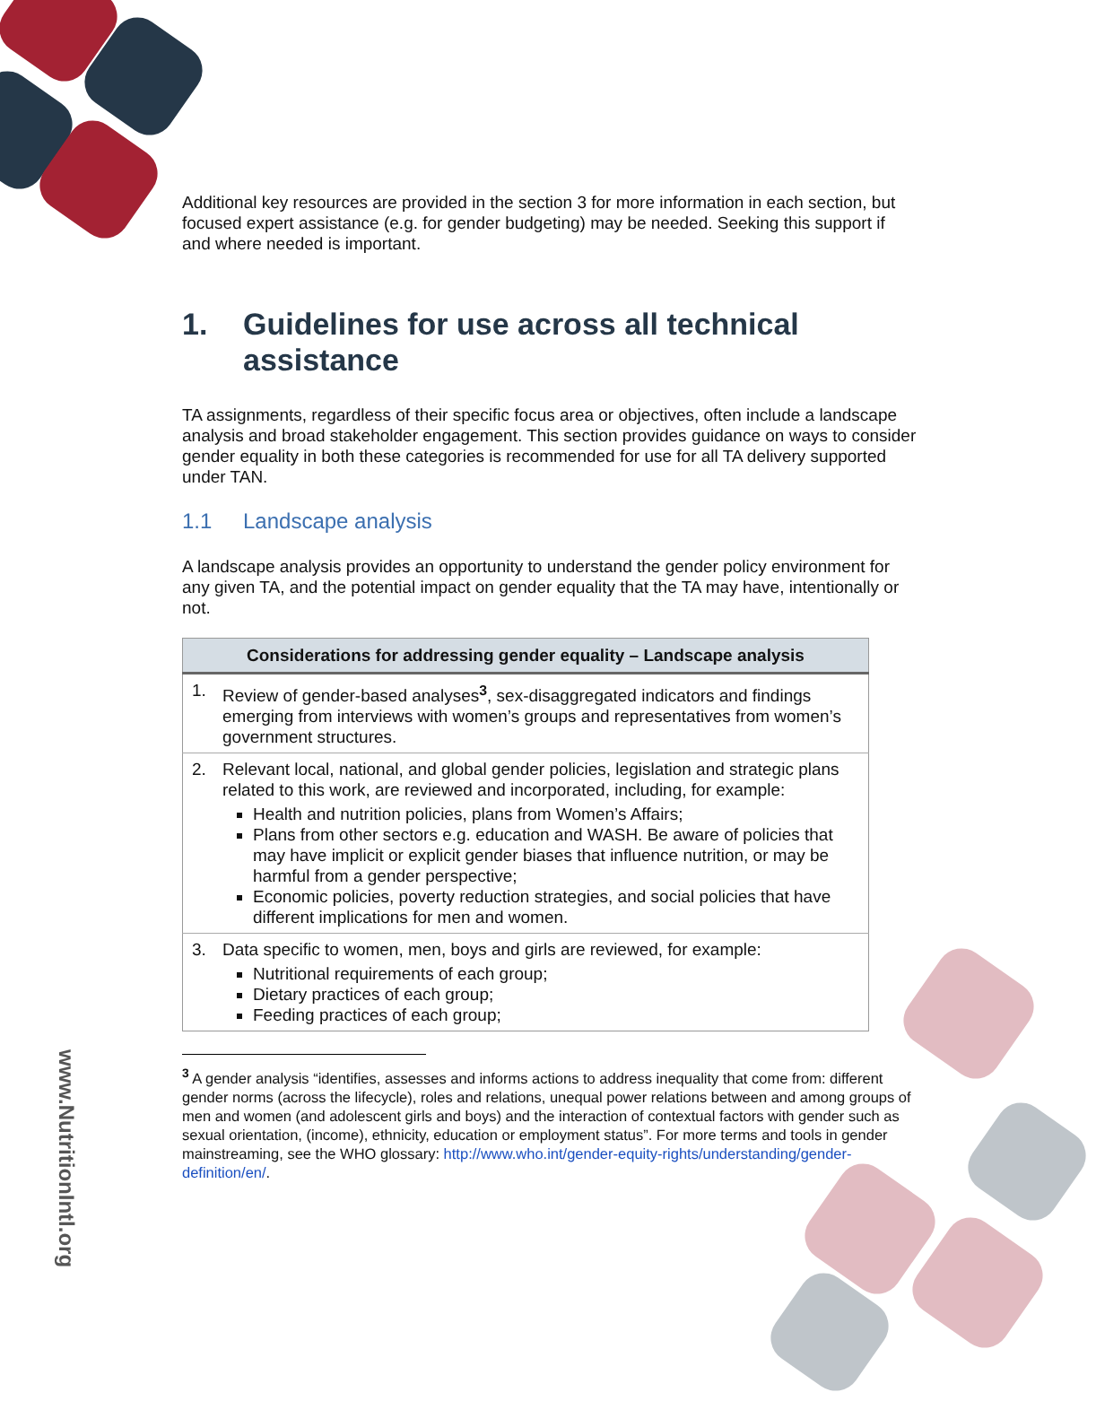www.NutritionIntl.org
Additional key resources are provided in the section 3 for more information in each section, but focused expert assistance (e.g. for gender budgeting) may be needed. Seeking this support if and where needed is important.
1. Guidelines for use across all technical assistance
TA assignments, regardless of their specific focus area or objectives, often include a landscape analysis and broad stakeholder engagement. This section provides guidance on ways to consider gender equality in both these categories is recommended for use for all TA delivery supported under TAN.
1.1 Landscape analysis
A landscape analysis provides an opportunity to understand the gender policy environment for any given TA, and the potential impact on gender equality that the TA may have, intentionally or not.
| Considerations for addressing gender equality – Landscape analysis |
| --- |
| 1. Review of gender-based analyses<sup>3</sup>, sex-disaggregated indicators and findings emerging from interviews with women’s groups and representatives from women’s government structures. |
| 2. Relevant local, national, and global gender policies, legislation and strategic plans related to this work, are reviewed and incorporated, including, for example: Health and nutrition policies, plans from Women’s Affairs; Plans from other sectors e.g. education and WASH. Be aware of policies that may have implicit or explicit gender biases that influence nutrition, or may be harmful from a gender perspective; Economic policies, poverty reduction strategies, and social policies that have different implications for men and women. |
| 3. Data specific to women, men, boys and girls are reviewed, for example: Nutritional requirements of each group; Dietary practices of each group; Feeding practices of each group; |
<sup>3</sup> A gender analysis “identifies, assesses and informs actions to address inequality that come from: different gender norms (across the lifecycle), roles and relations, unequal power relations between and among groups of men and women (and adolescent girls and boys) and the interaction of contextual factors with gender such as sexual orientation, (income), ethnicity, education or employment status”. For more terms and tools in gender mainstreaming, see the WHO glossary: http://www.who.int/gender-equity-rights/understanding/gender-definition/en/.